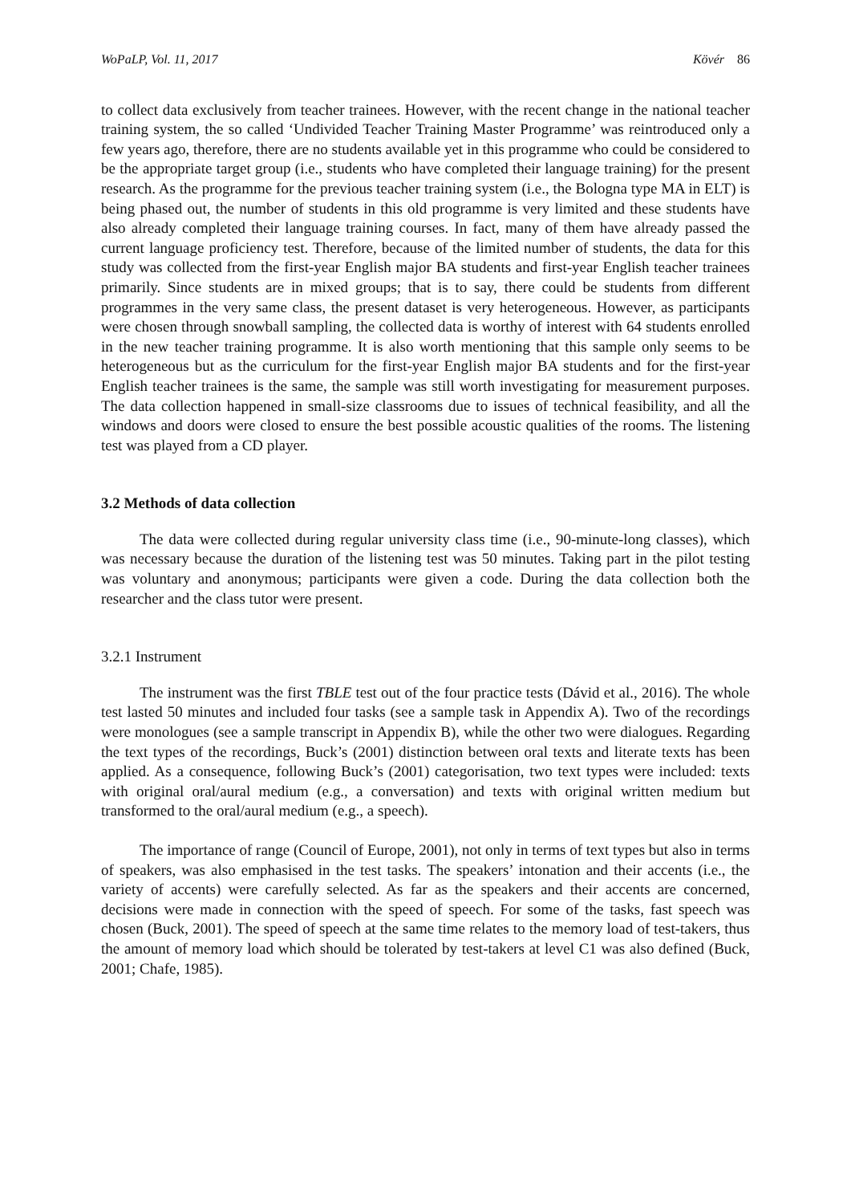WoPaLP, Vol. 11, 2017 Kövér 86
to collect data exclusively from teacher trainees. However, with the recent change in the national teacher training system, the so called ‘Undivided Teacher Training Master Programme’ was reintroduced only a few years ago, therefore, there are no students available yet in this programme who could be considered to be the appropriate target group (i.e., students who have completed their language training) for the present research. As the programme for the previous teacher training system (i.e., the Bologna type MA in ELT) is being phased out, the number of students in this old programme is very limited and these students have also already completed their language training courses. In fact, many of them have already passed the current language proficiency test. Therefore, because of the limited number of students, the data for this study was collected from the first-year English major BA students and first-year English teacher trainees primarily. Since students are in mixed groups; that is to say, there could be students from different programmes in the very same class, the present dataset is very heterogeneous. However, as participants were chosen through snowball sampling, the collected data is worthy of interest with 64 students enrolled in the new teacher training programme. It is also worth mentioning that this sample only seems to be heterogeneous but as the curriculum for the first-year English major BA students and for the first-year English teacher trainees is the same, the sample was still worth investigating for measurement purposes. The data collection happened in small-size classrooms due to issues of technical feasibility, and all the windows and doors were closed to ensure the best possible acoustic qualities of the rooms. The listening test was played from a CD player.
3.2 Methods of data collection
The data were collected during regular university class time (i.e., 90-minute-long classes), which was necessary because the duration of the listening test was 50 minutes. Taking part in the pilot testing was voluntary and anonymous; participants were given a code. During the data collection both the researcher and the class tutor were present.
3.2.1 Instrument
The instrument was the first TBLE test out of the four practice tests (Dávid et al., 2016). The whole test lasted 50 minutes and included four tasks (see a sample task in Appendix A). Two of the recordings were monologues (see a sample transcript in Appendix B), while the other two were dialogues. Regarding the text types of the recordings, Buck’s (2001) distinction between oral texts and literate texts has been applied. As a consequence, following Buck’s (2001) categorisation, two text types were included: texts with original oral/aural medium (e.g., a conversation) and texts with original written medium but transformed to the oral/aural medium (e.g., a speech).
The importance of range (Council of Europe, 2001), not only in terms of text types but also in terms of speakers, was also emphasised in the test tasks. The speakers’ intonation and their accents (i.e., the variety of accents) were carefully selected. As far as the speakers and their accents are concerned, decisions were made in connection with the speed of speech. For some of the tasks, fast speech was chosen (Buck, 2001). The speed of speech at the same time relates to the memory load of test-takers, thus the amount of memory load which should be tolerated by test-takers at level C1 was also defined (Buck, 2001; Chafe, 1985).